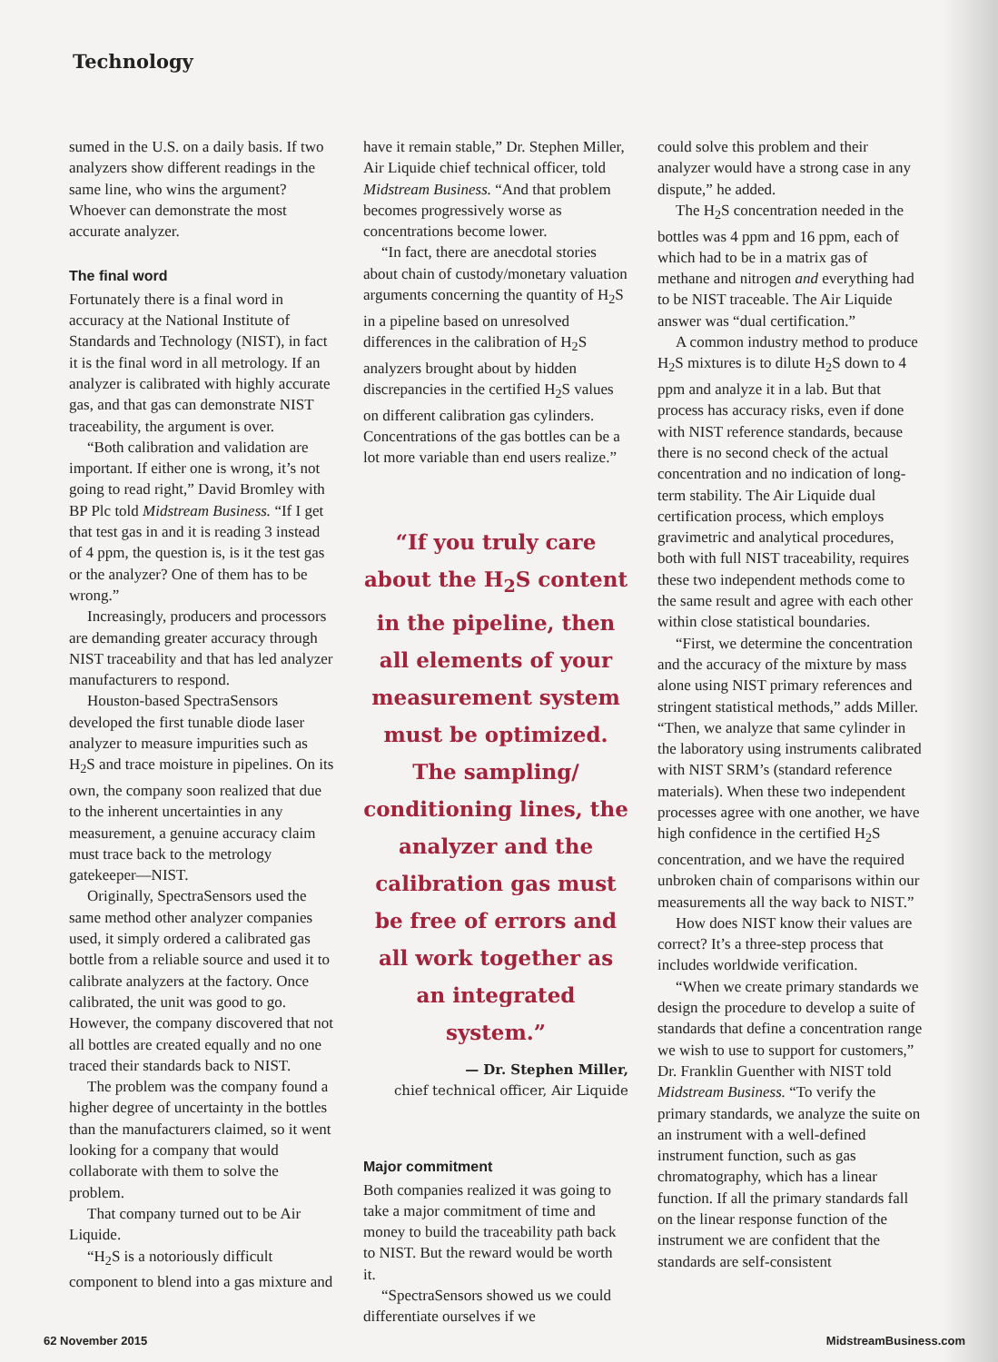Technology
sumed in the U.S. on a daily basis. If two analyzers show different readings in the same line, who wins the argument? Whoever can demonstrate the most accurate analyzer.
The final word
Fortunately there is a final word in accuracy at the National Institute of Standards and Technology (NIST), in fact it is the final word in all metrology. If an analyzer is calibrated with highly accurate gas, and that gas can demonstrate NIST traceability, the argument is over.
“Both calibration and validation are important. If either one is wrong, it’s not going to read right,” David Bromley with BP Plc told Midstream Business. “If I get that test gas in and it is reading 3 instead of 4 ppm, the question is, is it the test gas or the analyzer? One of them has to be wrong.”
Increasingly, producers and processors are demanding greater accuracy through NIST traceability and that has led analyzer manufacturers to respond.
Houston-based SpectraSensors developed the first tunable diode laser analyzer to measure impurities such as H<sub>2</sub>S and trace moisture in pipelines. On its own, the company soon realized that due to the inherent uncertainties in any measurement, a genuine accuracy claim must trace back to the metrology gatekeeper—NIST.
Originally, SpectraSensors used the same method other analyzer companies used, it simply ordered a calibrated gas bottle from a reliable source and used it to calibrate analyzers at the factory. Once calibrated, the unit was good to go. However, the company discovered that not all bottles are created equally and no one traced their standards back to NIST.
The problem was the company found a higher degree of uncertainty in the bottles than the manufacturers claimed, so it went looking for a company that would collaborate with them to solve the problem.
That company turned out to be Air Liquide.
“H<sub>2</sub>S is a notoriously difficult component to blend into a gas mixture and
have it remain stable,” Dr. Stephen Miller, Air Liquide chief technical officer, told Midstream Business. “And that problem becomes progressively worse as concentrations become lower.
“In fact, there are anecdotal stories about chain of custody/monetary valuation arguments concerning the quantity of H<sub>2</sub>S in a pipeline based on unresolved differences in the calibration of H<sub>2</sub>S analyzers brought about by hidden discrepancies in the certified H<sub>2</sub>S values on different calibration gas cylinders. Concentrations of the gas bottles can be a lot more variable than end users realize.”
“If you truly care about the H<sub>2</sub>S content in the pipeline, then all elements of your measurement system must be optimized. The sampling/ conditioning lines, the analyzer and the calibration gas must be free of errors and all work together as an integrated system.”
— Dr. Stephen Miller,
chief technical officer, Air Liquide
Major commitment
Both companies realized it was going to take a major commitment of time and money to build the traceability path back to NIST. But the reward would be worth it.
“SpectraSensors showed us we could differentiate ourselves if we
could solve this problem and their analyzer would have a strong case in any dispute,” he added.
The H<sub>2</sub>S concentration needed in the bottles was 4 ppm and 16 ppm, each of which had to be in a matrix gas of methane and nitrogen and everything had to be NIST traceable. The Air Liquide answer was “dual certification.”
A common industry method to produce H<sub>2</sub>S mixtures is to dilute H<sub>2</sub>S down to 4 ppm and analyze it in a lab. But that process has accuracy risks, even if done with NIST reference standards, because there is no second check of the actual concentration and no indication of long-term stability. The Air Liquide dual certification process, which employs gravimetric and analytical procedures, both with full NIST traceability, requires these two independent methods come to the same result and agree with each other within close statistical boundaries.
“First, we determine the concentration and the accuracy of the mixture by mass alone using NIST primary references and stringent statistical methods,” adds Miller. “Then, we analyze that same cylinder in the laboratory using instruments calibrated with NIST SRM’s (standard reference materials). When these two independent processes agree with one another, we have high confidence in the certified H<sub>2</sub>S concentration, and we have the required unbroken chain of comparisons within our measurements all the way back to NIST.”
How does NIST know their values are correct? It’s a three-step process that includes worldwide verification.
“When we create primary standards we design the procedure to develop a suite of standards that define a concentration range we wish to use to support for customers,” Dr. Franklin Guenther with NIST told Midstream Business. “To verify the primary standards, we analyze the suite on an instrument with a well-defined instrument function, such as gas chromatography, which has a linear function. If all the primary standards fall on the linear response function of the instrument we are confident that the standards are self-consistent
62 November 2015 MidstreamBusiness.com